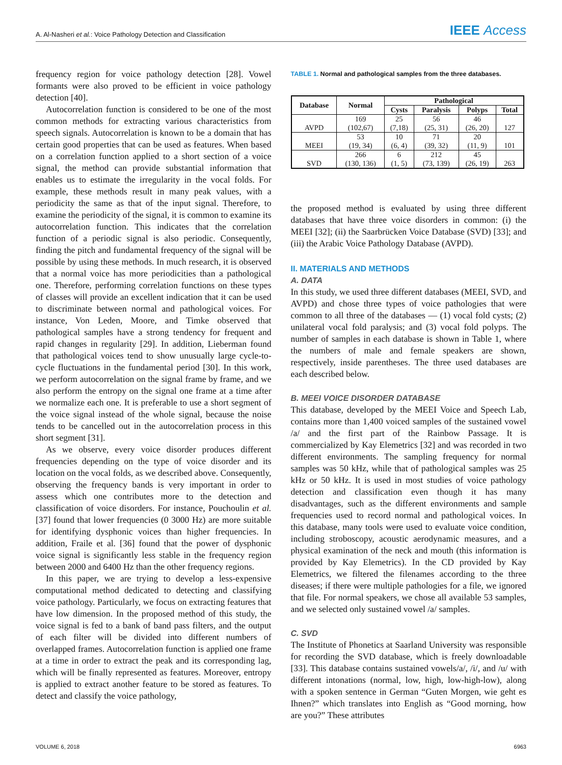A. Al-Nasheri et al.: Voice Pathology Detection and Classification
IEEE Access
frequency region for voice pathology detection [28]. Vowel formants were also proved to be efficient in voice pathology detection [40].
Autocorrelation function is considered to be one of the most common methods for extracting various characteristics from speech signals. Autocorrelation is known to be a domain that has certain good properties that can be used as features. When based on a correlation function applied to a short section of a voice signal, the method can provide substantial information that enables us to estimate the irregularity in the vocal folds. For example, these methods result in many peak values, with a periodicity the same as that of the input signal. Therefore, to examine the periodicity of the signal, it is common to examine its autocorrelation function. This indicates that the correlation function of a periodic signal is also periodic. Consequently, finding the pitch and fundamental frequency of the signal will be possible by using these methods. In much research, it is observed that a normal voice has more periodicities than a pathological one. Therefore, performing correlation functions on these types of classes will provide an excellent indication that it can be used to discriminate between normal and pathological voices. For instance, Von Leden, Moore, and Timke observed that pathological samples have a strong tendency for frequent and rapid changes in regularity [29]. In addition, Lieberman found that pathological voices tend to show unusually large cycle-to-cycle fluctuations in the fundamental period [30]. In this work, we perform autocorrelation on the signal frame by frame, and we also perform the entropy on the signal one frame at a time after we normalize each one. It is preferable to use a short segment of the voice signal instead of the whole signal, because the noise tends to be cancelled out in the autocorrelation process in this short segment [31].
As we observe, every voice disorder produces different frequencies depending on the type of voice disorder and its location on the vocal folds, as we described above. Consequently, observing the frequency bands is very important in order to assess which one contributes more to the detection and classification of voice disorders. For instance, Pouchoulin et al. [37] found that lower frequencies (0 3000 Hz) are more suitable for identifying dysphonic voices than higher frequencies. In addition, Fraile et al. [36] found that the power of dysphonic voice signal is significantly less stable in the frequency region between 2000 and 6400 Hz than the other frequency regions.
In this paper, we are trying to develop a less-expensive computational method dedicated to detecting and classifying voice pathology. Particularly, we focus on extracting features that have low dimension. In the proposed method of this study, the voice signal is fed to a bank of band pass filters, and the output of each filter will be divided into different numbers of overlapped frames. Autocorrelation function is applied one frame at a time in order to extract the peak and its corresponding lag, which will be finally represented as features. Moreover, entropy is applied to extract another feature to be stored as features. To detect and classify the voice pathology,
TABLE 1. Normal and pathological samples from the three databases.
| Database | Normal | Pathological | | | |
| --- | --- | --- | --- | --- | --- |
| | | Cysts | Paralysis | Polyps | Total |
| AVPD | 169 (102,67) | 25 (7,18) | 56 (25, 31) | 46 (26, 20) | 127 |
| MEEI | 53 (19, 34) | 10 (6, 4) | 71 (39, 32) | 20 (11, 9) | 101 |
| SVD | 266 (130, 136) | 6 (1, 5) | 212 (73, 139) | 45 (26, 19) | 263 |
the proposed method is evaluated by using three different databases that have three voice disorders in common: (i) the MEEI [32]; (ii) the Saarbrücken Voice Database (SVD) [33]; and (iii) the Arabic Voice Pathology Database (AVPD).
II. MATERIALS AND METHODS
A. DATA
In this study, we used three different databases (MEEI, SVD, and AVPD) and chose three types of voice pathologies that were common to all three of the databases — (1) vocal fold cysts; (2) unilateral vocal fold paralysis; and (3) vocal fold polyps. The number of samples in each database is shown in Table 1, where the numbers of male and female speakers are shown, respectively, inside parentheses. The three used databases are each described below.
B. MEEI VOICE DISORDER DATABASE
This database, developed by the MEEI Voice and Speech Lab, contains more than 1,400 voiced samples of the sustained vowel /a/ and the first part of the Rainbow Passage. It is commercialized by Kay Elemetrics [32] and was recorded in two different environments. The sampling frequency for normal samples was 50 kHz, while that of pathological samples was 25 kHz or 50 kHz. It is used in most studies of voice pathology detection and classification even though it has many disadvantages, such as the different environments and sample frequencies used to record normal and pathological voices. In this database, many tools were used to evaluate voice condition, including stroboscopy, acoustic aerodynamic measures, and a physical examination of the neck and mouth (this information is provided by Kay Elemetrics). In the CD provided by Kay Elemetrics, we filtered the filenames according to the three diseases; if there were multiple pathologies for a file, we ignored that file. For normal speakers, we chose all available 53 samples, and we selected only sustained vowel /a/ samples.
C. SVD
The Institute of Phonetics at Saarland University was responsible for recording the SVD database, which is freely downloadable [33]. This database contains sustained vowels/a/, /i/, and /u/ with different intonations (normal, low, high, low-high-low), along with a spoken sentence in German “Guten Morgen, wie geht es Ihnen?” which translates into English as “Good morning, how are you?” These attributes
VOLUME 6, 2018 6963